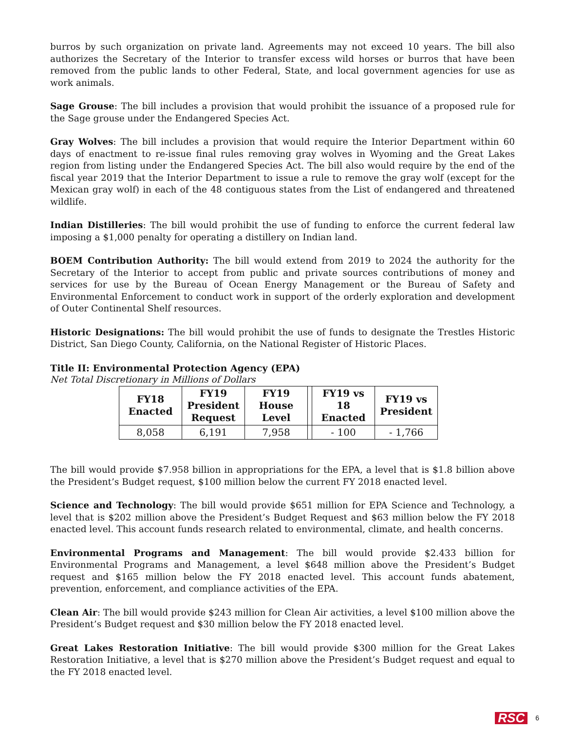burros by such organization on private land. Agreements may not exceed 10 years. The bill also authorizes the Secretary of the Interior to transfer excess wild horses or burros that have been removed from the public lands to other Federal, State, and local government agencies for use as work animals.
Sage Grouse: The bill includes a provision that would prohibit the issuance of a proposed rule for the Sage grouse under the Endangered Species Act.
Gray Wolves: The bill includes a provision that would require the Interior Department within 60 days of enactment to re-issue final rules removing gray wolves in Wyoming and the Great Lakes region from listing under the Endangered Species Act. The bill also would require by the end of the fiscal year 2019 that the Interior Department to issue a rule to remove the gray wolf (except for the Mexican gray wolf) in each of the 48 contiguous states from the List of endangered and threatened wildlife.
Indian Distilleries: The bill would prohibit the use of funding to enforce the current federal law imposing a $1,000 penalty for operating a distillery on Indian land.
BOEM Contribution Authority: The bill would extend from 2019 to 2024 the authority for the Secretary of the Interior to accept from public and private sources contributions of money and services for use by the Bureau of Ocean Energy Management or the Bureau of Safety and Environmental Enforcement to conduct work in support of the orderly exploration and development of Outer Continental Shelf resources.
Historic Designations: The bill would prohibit the use of funds to designate the Trestles Historic District, San Diego County, California, on the National Register of Historic Places.
Title II: Environmental Protection Agency (EPA)
Net Total Discretionary in Millions of Dollars
| FY18 Enacted | FY19 President Request | FY19 House Level | | FY19 vs 18 Enacted | FY19 vs President |
| --- | --- | --- | --- | --- | --- |
| 8,058 | 6,191 | 7,958 | | - 100 | - 1,766 |
The bill would provide $7.958 billion in appropriations for the EPA, a level that is $1.8 billion above the President’s Budget request, $100 million below the current FY 2018 enacted level.
Science and Technology: The bill would provide $651 million for EPA Science and Technology, a level that is $202 million above the President’s Budget Request and $63 million below the FY 2018 enacted level. This account funds research related to environmental, climate, and health concerns.
Environmental Programs and Management: The bill would provide $2.433 billion for Environmental Programs and Management, a level $648 million above the President’s Budget request and $165 million below the FY 2018 enacted level. This account funds abatement, prevention, enforcement, and compliance activities of the EPA.
Clean Air: The bill would provide $243 million for Clean Air activities, a level $100 million above the President’s Budget request and $30 million below the FY 2018 enacted level.
Great Lakes Restoration Initiative: The bill would provide $300 million for the Great Lakes Restoration Initiative, a level that is $270 million above the President’s Budget request and equal to the FY 2018 enacted level.
RSC 6